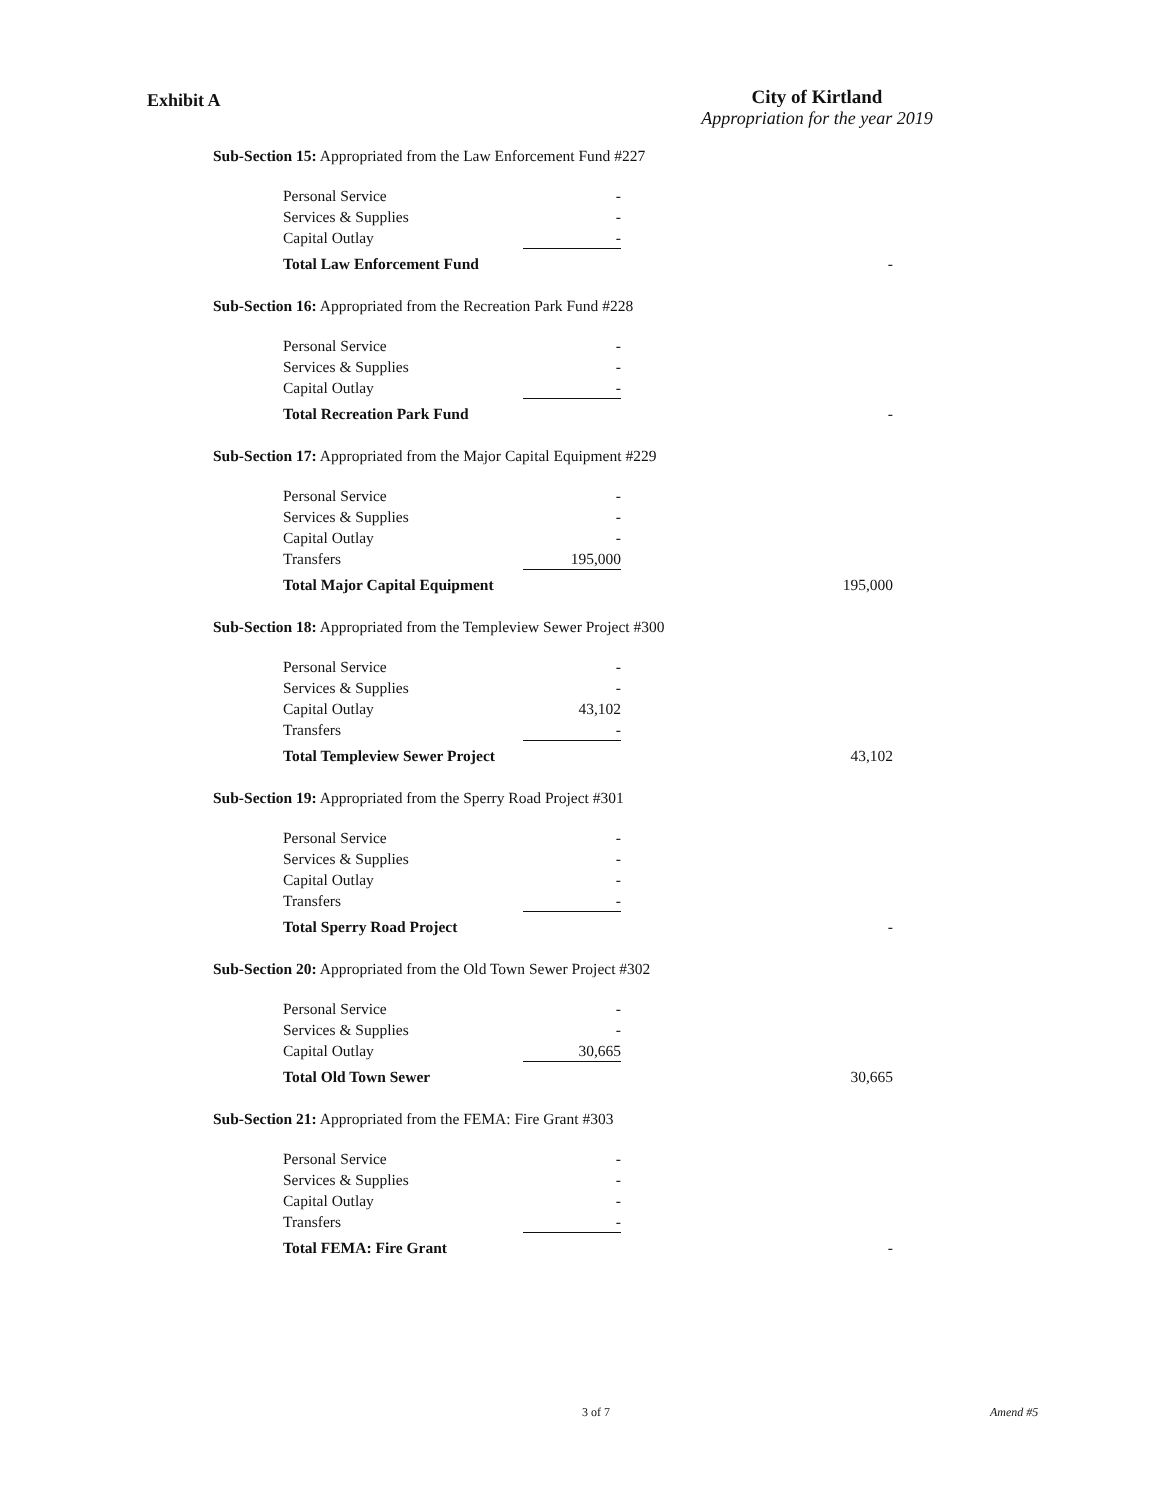Exhibit A
City of Kirtland
Appropriation for the year 2019
Sub-Section 15: Appropriated from the Law Enforcement Fund #227
| Personal Service | - | |
| Services & Supplies | - | |
| Capital Outlay | - | |
| Total Law Enforcement Fund | | - |
Sub-Section 16: Appropriated from the Recreation Park Fund #228
| Personal Service | - | |
| Services & Supplies | - | |
| Capital Outlay | - | |
| Total Recreation Park Fund | | - |
Sub-Section 17: Appropriated from the Major Capital Equipment #229
| Personal Service | - | |
| Services & Supplies | - | |
| Capital Outlay | - | |
| Transfers | 195,000 | |
| Total Major Capital Equipment | | 195,000 |
Sub-Section 18: Appropriated from the Templeview Sewer Project #300
| Personal Service | - | |
| Services & Supplies | - | |
| Capital Outlay | 43,102 | |
| Transfers | - | |
| Total Templeview Sewer Project | | 43,102 |
Sub-Section 19: Appropriated from the Sperry Road Project #301
| Personal Service | - | |
| Services & Supplies | - | |
| Capital Outlay | - | |
| Transfers | - | |
| Total Sperry Road Project | | - |
Sub-Section 20: Appropriated from the Old Town Sewer Project #302
| Personal Service | - | |
| Services & Supplies | - | |
| Capital Outlay | 30,665 | |
| Total Old Town Sewer | | 30,665 |
Sub-Section 21: Appropriated from the FEMA: Fire Grant #303
| Personal Service | - | |
| Services & Supplies | - | |
| Capital Outlay | - | |
| Transfers | - | |
| Total FEMA: Fire Grant | | - |
3 of 7 Amend #5